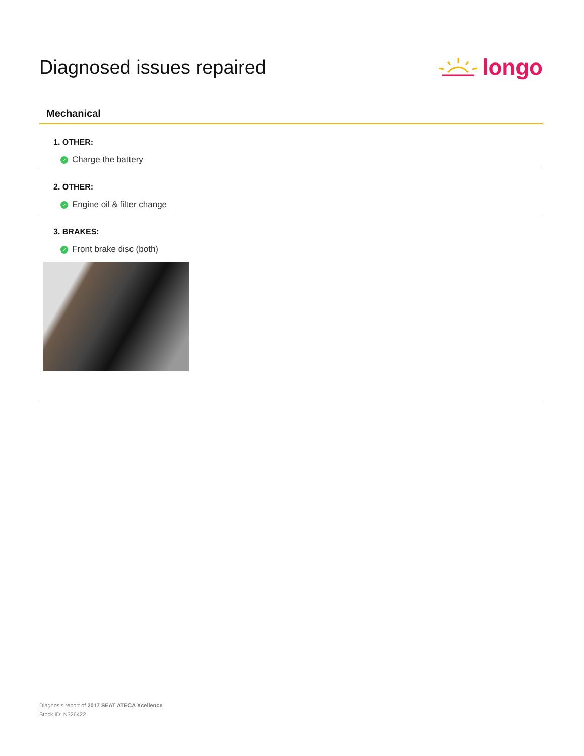Diagnosed issues repaired
longo
Mechanical
1. OTHER:
✓ Charge the battery
2. OTHER:
✓ Engine oil & filter change
3. BRAKES:
✓ Front brake disc (both)
Diagnosis report of 2017 SEAT ATECA Xcellence
Stock ID: N326422